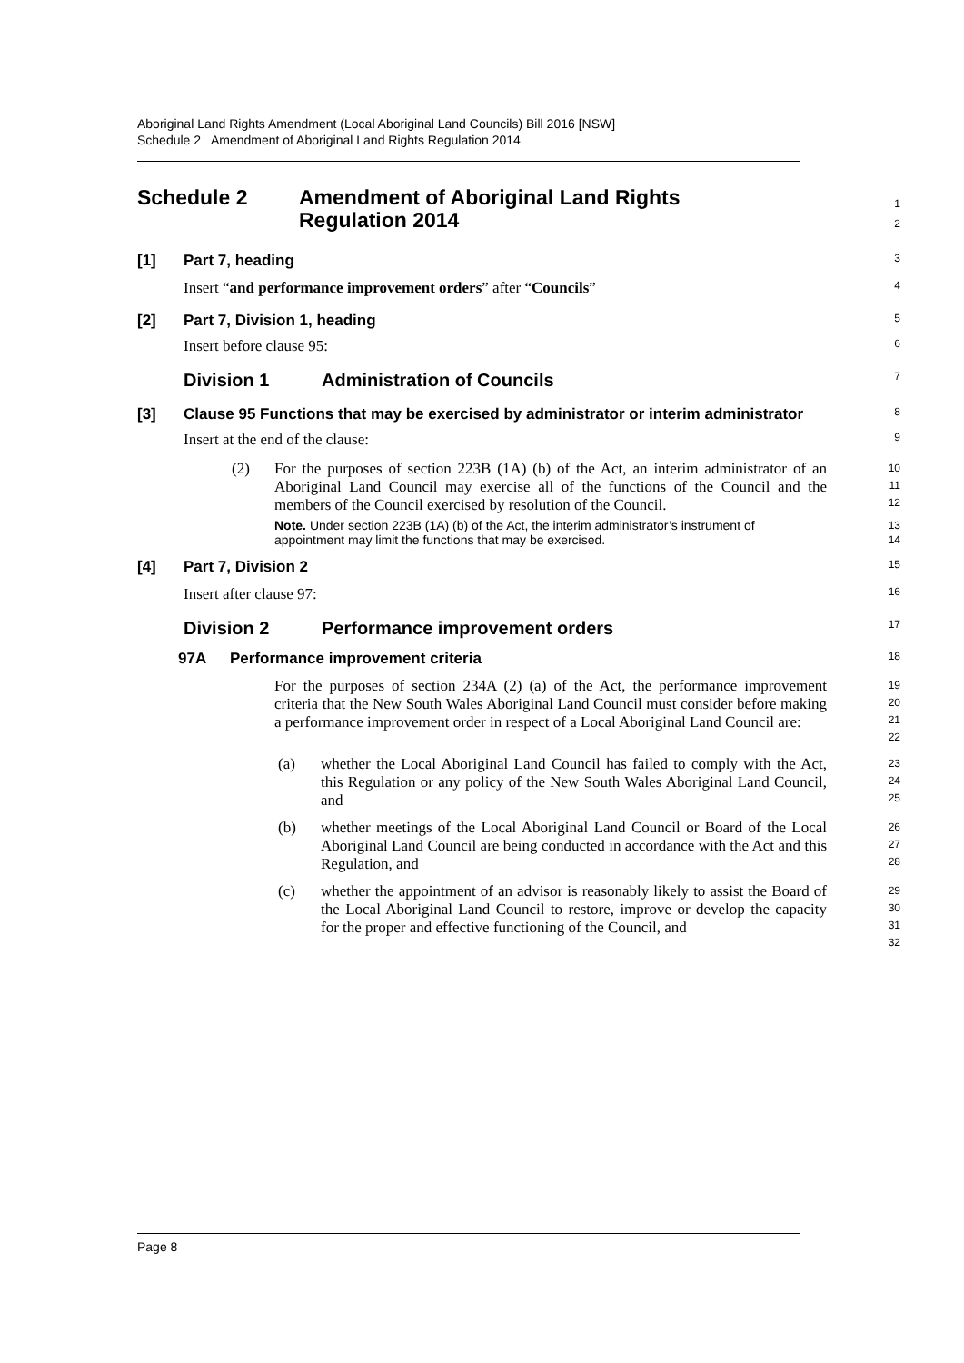Aboriginal Land Rights Amendment (Local Aboriginal Land Councils) Bill 2016 [NSW]
Schedule 2 Amendment of Aboriginal Land Rights Regulation 2014
Schedule 2 Amendment of Aboriginal Land Rights
Regulation 2014
1
2
[1] Part 7, heading
3
Insert “and performance improvement orders” after “Councils”
4
[2] Part 7, Division 1, heading
5
Insert before clause 95:
6
Division 1 Administration of Councils
7
[3] Clause 95 Functions that may be exercised by administrator or interim administrator
8
Insert at the end of the clause:
9
(2) For the purposes of section 223B (1A) (b) of the Act, an interim administrator of an Aboriginal Land Council may exercise all of the functions of the Council and the members of the Council exercised by resolution of the Council.
10
11
12
Note. Under section 223B (1A) (b) of the Act, the interim administrator’s instrument of appointment may limit the functions that may be exercised.
13
14
[4] Part 7, Division 2
15
Insert after clause 97:
16
Division 2 Performance improvement orders
17
97A Performance improvement criteria
18
For the purposes of section 234A (2) (a) of the Act, the performance improvement criteria that the New South Wales Aboriginal Land Council must consider before making a performance improvement order in respect of a Local Aboriginal Land Council are:
19
20
21
22
(a) whether the Local Aboriginal Land Council has failed to comply with the Act, this Regulation or any policy of the New South Wales Aboriginal Land Council, and
23
24
25
(b) whether meetings of the Local Aboriginal Land Council or Board of the Local Aboriginal Land Council are being conducted in accordance with the Act and this Regulation, and
26
27
28
(c) whether the appointment of an advisor is reasonably likely to assist the Board of the Local Aboriginal Land Council to restore, improve or develop the capacity for the proper and effective functioning of the Council, and
29
30
31
32
Page 8